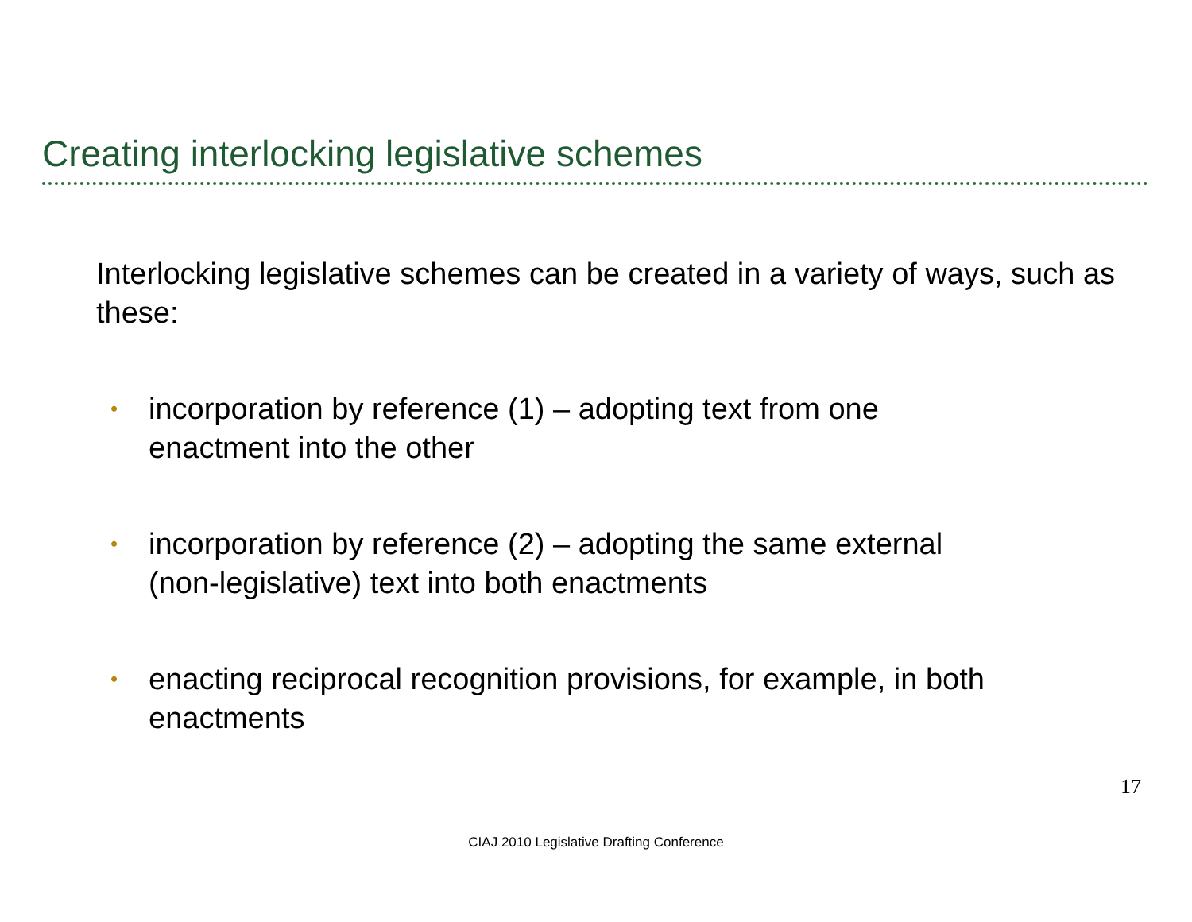Creating interlocking legislative schemes
Interlocking legislative schemes can be created in a variety of ways, such as these:
• incorporation by reference (1) – adopting text from one
enactment into the other
• incorporation by reference (2) – adopting the same external
(non-legislative) text into both enactments
• enacting reciprocal recognition provisions, for example, in both
enactments
17
CIAJ 2010 Legislative Drafting Conference